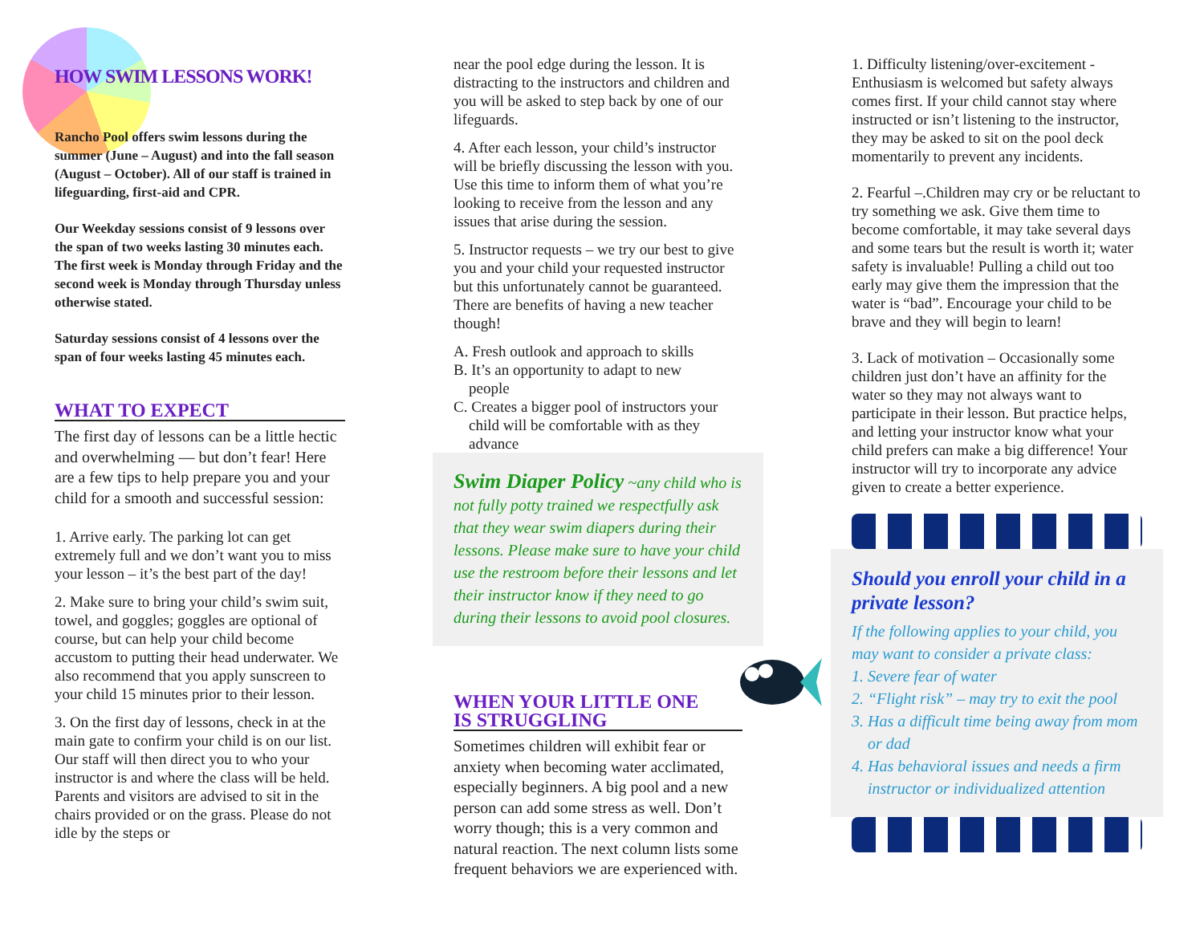HOW SWIM LESSONS WORK!
Rancho Pool offers swim lessons during the summer (June – August) and into the fall season (August – October). All of our staff is trained in lifeguarding, first-aid and CPR.
Our Weekday sessions consist of 9 lessons over the span of two weeks lasting 30 minutes each. The first week is Monday through Friday and the second week is Monday through Thursday unless otherwise stated.
Saturday sessions consist of 4 lessons over the span of four weeks lasting 45 minutes each.
WHAT TO EXPECT
The first day of lessons can be a little hectic and overwhelming — but don’t fear! Here are a few tips to help prepare you and your child for a smooth and successful session:
1. Arrive early. The parking lot can get extremely full and we don’t want you to miss your lesson – it’s the best part of the day!
2. Make sure to bring your child’s swim suit, towel, and goggles; goggles are optional of course, but can help your child become accustom to putting their head underwater. We also recommend that you apply sunscreen to your child 15 minutes prior to their lesson.
3. On the first day of lessons, check in at the main gate to confirm your child is on our list. Our staff will then direct you to who your instructor is and where the class will be held. Parents and visitors are advised to sit in the chairs provided or on the grass. Please do not idle by the steps or
near the pool edge during the lesson. It is distracting to the instructors and children and you will be asked to step back by one of our lifeguards.
4. After each lesson, your child’s instructor will be briefly discussing the lesson with you. Use this time to inform them of what you’re looking to receive from the lesson and any issues that arise during the session.
5. Instructor requests – we try our best to give you and your child your requested instructor but this unfortunately cannot be guaranteed. There are benefits of having a new teacher though!
A. Fresh outlook and approach to skills
B. It’s an opportunity to adapt to new
people
C. Creates a bigger pool of instructors your
child will be comfortable with as they
advance
Swim Diaper Policy ~any child who is not fully potty trained we respectfully ask that they wear swim diapers during their lessons. Please make sure to have your child use the restroom before their lessons and let their instructor know if they need to go during their lessons to avoid pool closures.
WHEN YOUR LITTLE ONE
IS STRUGGLING
Sometimes children will exhibit fear or anxiety when becoming water acclimated, especially beginners. A big pool and a new person can add some stress as well. Don’t worry though; this is a very common and natural reaction. The next column lists some frequent behaviors we are experienced with.
1. Difficulty listening/over-excitement - Enthusiasm is welcomed but safety always comes first. If your child cannot stay where instructed or isn’t listening to the instructor, they may be asked to sit on the pool deck momentarily to prevent any incidents.
2. Fearful –.Children may cry or be reluctant to try something we ask. Give them time to become comfortable, it may take several days and some tears but the result is worth it; water safety is invaluable! Pulling a child out too early may give them the impression that the water is “bad”. Encourage your child to be brave and they will begin to learn!
3. Lack of motivation – Occasionally some children just don’t have an affinity for the water so they may not always want to participate in their lesson. But practice helps, and letting your instructor know what your child prefers can make a big difference! Your instructor will try to incorporate any advice given to create a better experience.
Should you enroll your child in a private lesson?
If the following applies to your child, you may want to consider a private class:
1. Severe fear of water
2. “Flight risk” – may try to exit the pool
3. Has a difficult time being away from mom
or dad
4. Has behavioral issues and needs a firm
instructor or individualized attention